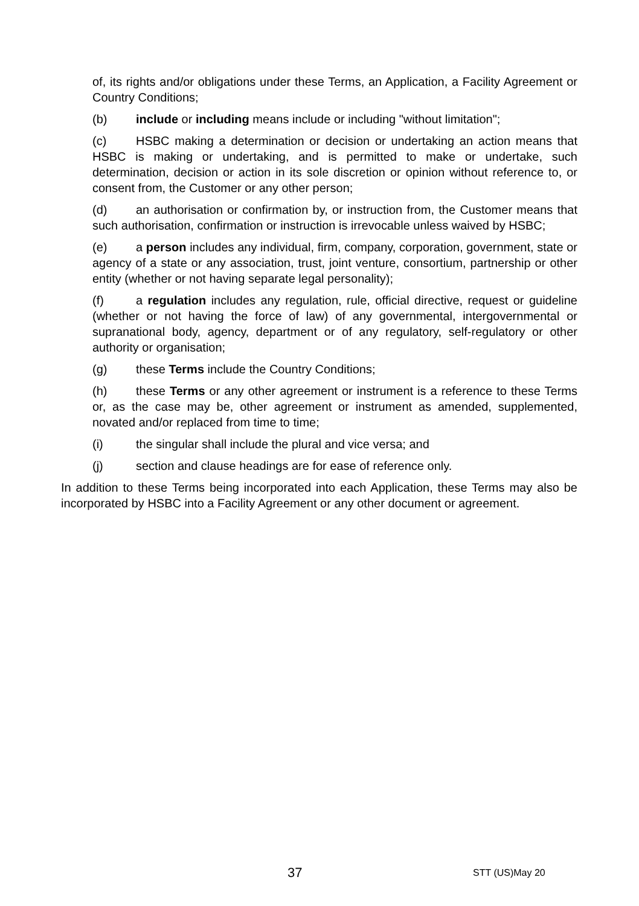of, its rights and/or obligations under these Terms, an Application, a Facility Agreement or Country Conditions;
(b) include or including means include or including "without limitation";
(c) HSBC making a determination or decision or undertaking an action means that HSBC is making or undertaking, and is permitted to make or undertake, such determination, decision or action in its sole discretion or opinion without reference to, or consent from, the Customer or any other person;
(d) an authorisation or confirmation by, or instruction from, the Customer means that such authorisation, confirmation or instruction is irrevocable unless waived by HSBC;
(e) a person includes any individual, firm, company, corporation, government, state or agency of a state or any association, trust, joint venture, consortium, partnership or other entity (whether or not having separate legal personality);
(f) a regulation includes any regulation, rule, official directive, request or guideline (whether or not having the force of law) of any governmental, intergovernmental or supranational body, agency, department or of any regulatory, self-regulatory or other authority or organisation;
(g) these Terms include the Country Conditions;
(h) these Terms or any other agreement or instrument is a reference to these Terms or, as the case may be, other agreement or instrument as amended, supplemented, novated and/or replaced from time to time;
(i) the singular shall include the plural and vice versa; and
(j) section and clause headings are for ease of reference only.
In addition to these Terms being incorporated into each Application, these Terms may also be incorporated by HSBC into a Facility Agreement or any other document or agreement.
37 STT (US)May 20